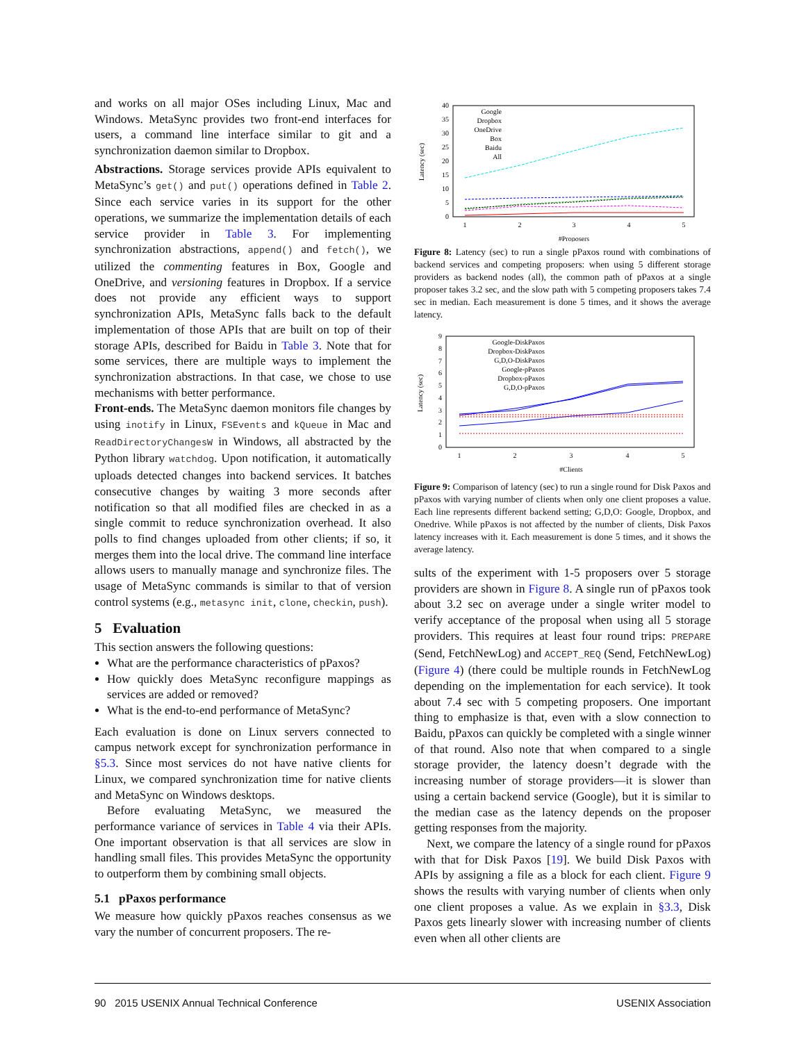and works on all major OSes including Linux, Mac and Windows. MetaSync provides two front-end interfaces for users, a command line interface similar to git and a synchronization daemon similar to Dropbox.
Abstractions. Storage services provide APIs equivalent to MetaSync’s get() and put() operations defined in Table 2. Since each service varies in its support for the other operations, we summarize the implementation details of each service provider in Table 3. For implementing synchronization abstractions, append() and fetch(), we utilized the commenting features in Box, Google and OneDrive, and versioning features in Dropbox. If a service does not provide any efficient ways to support synchronization APIs, MetaSync falls back to the default implementation of those APIs that are built on top of their storage APIs, described for Baidu in Table 3. Note that for some services, there are multiple ways to implement the synchronization abstractions. In that case, we chose to use mechanisms with better performance.
Front-ends. The MetaSync daemon monitors file changes by using inotify in Linux, FSEvents and kQueue in Mac and ReadDirectoryChangesW in Windows, all abstracted by the Python library watchdog. Upon notification, it automatically uploads detected changes into backend services. It batches consecutive changes by waiting 3 more seconds after notification so that all modified files are checked in as a single commit to reduce synchronization overhead. It also polls to find changes uploaded from other clients; if so, it merges them into the local drive. The command line interface allows users to manually manage and synchronize files. The usage of MetaSync commands is similar to that of version control systems (e.g., metasync init, clone, checkin, push).
5 Evaluation
This section answers the following questions:
What are the performance characteristics of pPaxos?
How quickly does MetaSync reconfigure mappings as services are added or removed?
What is the end-to-end performance of MetaSync?
Each evaluation is done on Linux servers connected to campus network except for synchronization performance in §5.3. Since most services do not have native clients for Linux, we compared synchronization time for native clients and MetaSync on Windows desktops.
Before evaluating MetaSync, we measured the performance variance of services in Table 4 via their APIs. One important observation is that all services are slow in handling small files. This provides MetaSync the opportunity to outperform them by combining small objects.
5.1 pPaxos performance
We measure how quickly pPaxos reaches consensus as we vary the number of concurrent proposers. The re-
40
35
30
25
20
15
10
5
0
1
2
3
4
5
#Proposers
Latency (sec)
Google
Dropbox
OneDrive
Box
Baidu
All
Figure 8: Latency (sec) to run a single pPaxos round with combinations of backend services and competing proposers: when using 5 different storage providers as backend nodes (all), the common path of pPaxos at a single proposer takes 3.2 sec, and the slow path with 5 competing proposers takes 7.4 sec in median. Each measurement is done 5 times, and it shows the average latency.
9
8
7
6
5
4
3
2
1
0
1
2
3
4
5
#Clients
Latency (sec)
Google-DiskPaxos
Dropbox-DiskPaxos
G,D,O-DiskPaxos
Google-pPaxos
Dropbox-pPaxos
G,D,O-pPaxos
Figure 9: Comparison of latency (sec) to run a single round for Disk Paxos and pPaxos with varying number of clients when only one client proposes a value. Each line represents different backend setting; G,D,O: Google, Dropbox, and Onedrive. While pPaxos is not affected by the number of clients, Disk Paxos latency increases with it. Each measurement is done 5 times, and it shows the average latency.
sults of the experiment with 1-5 proposers over 5 storage providers are shown in Figure 8. A single run of pPaxos took about 3.2 sec on average under a single writer model to verify acceptance of the proposal when using all 5 storage providers. This requires at least four round trips: PREPARE (Send, FetchNewLog) and ACCEPT_REQ (Send, FetchNewLog) (Figure 4) (there could be multiple rounds in FetchNewLog depending on the implementation for each service). It took about 7.4 sec with 5 competing proposers. One important thing to emphasize is that, even with a slow connection to Baidu, pPaxos can quickly be completed with a single winner of that round. Also note that when compared to a single storage provider, the latency doesn’t degrade with the increasing number of storage providers—it is slower than using a certain backend service (Google), but it is similar to the median case as the latency depends on the proposer getting responses from the majority.
Next, we compare the latency of a single round for pPaxos with that for Disk Paxos [19]. We build Disk Paxos with APIs by assigning a file as a block for each client. Figure 9 shows the results with varying number of clients when only one client proposes a value. As we explain in §3.3, Disk Paxos gets linearly slower with increasing number of clients even when all other clients are
90 2015 USENIX Annual Technical Conference USENIX Association